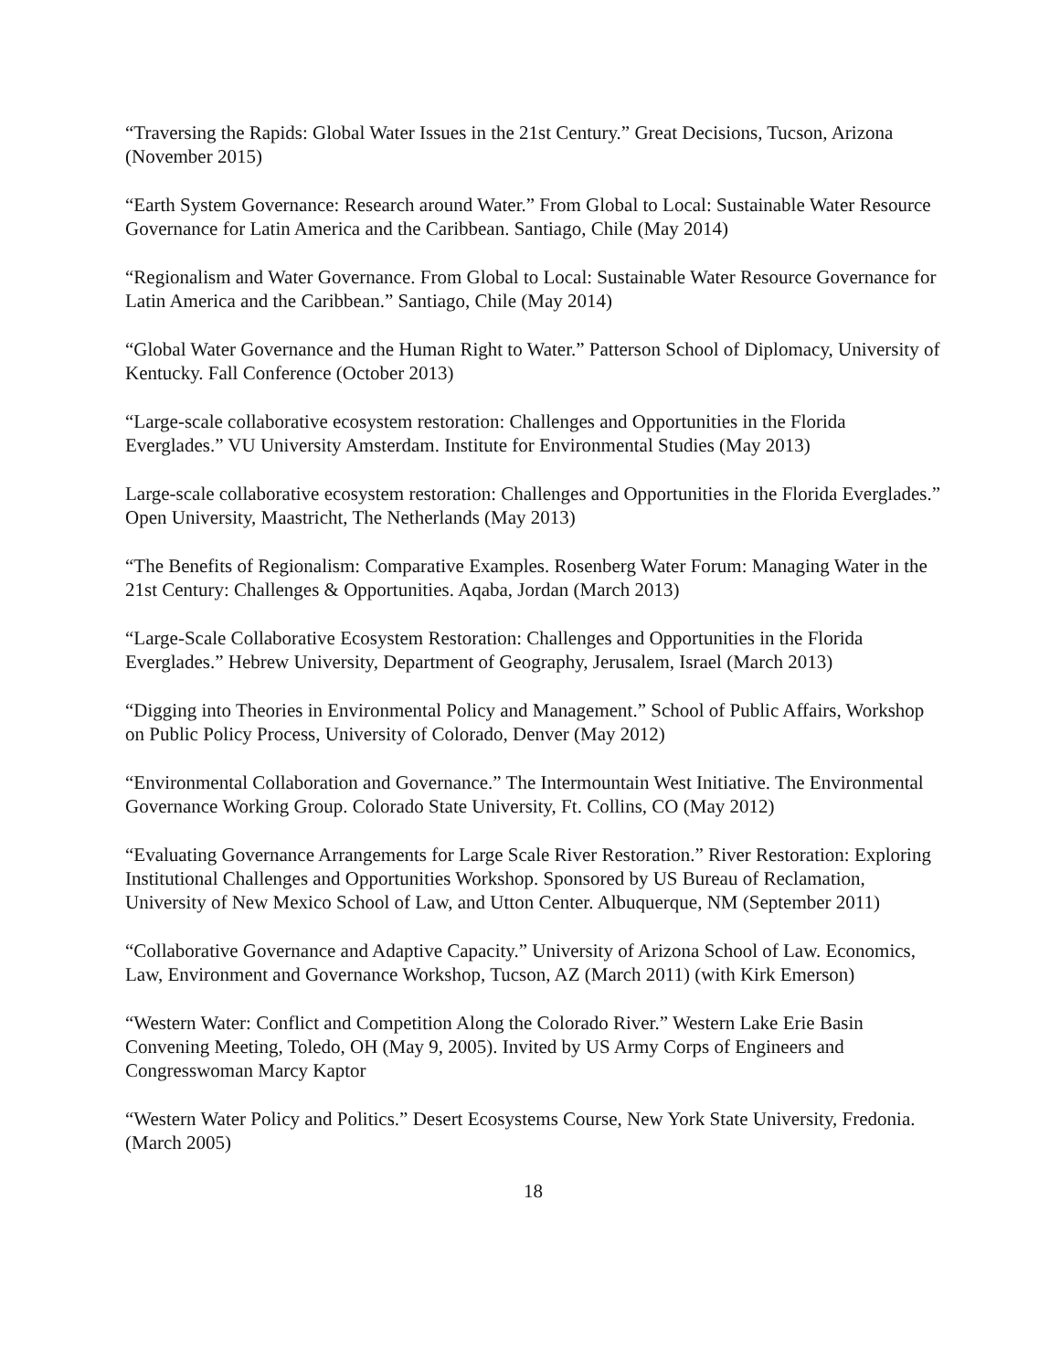“Traversing the Rapids: Global Water Issues in the 21st Century.” Great Decisions, Tucson, Arizona (November 2015)
“Earth System Governance: Research around Water.” From Global to Local: Sustainable Water Resource Governance for Latin America and the Caribbean. Santiago, Chile (May 2014)
“Regionalism and Water Governance. From Global to Local: Sustainable Water Resource Governance for Latin America and the Caribbean.” Santiago, Chile (May 2014)
“Global Water Governance and the Human Right to Water.” Patterson School of Diplomacy, University of Kentucky. Fall Conference (October 2013)
“Large-scale collaborative ecosystem restoration: Challenges and Opportunities in the Florida Everglades.” VU University Amsterdam. Institute for Environmental Studies (May 2013)
Large-scale collaborative ecosystem restoration: Challenges and Opportunities in the Florida Everglades.” Open University, Maastricht, The Netherlands (May 2013)
“The Benefits of Regionalism: Comparative Examples. Rosenberg Water Forum: Managing Water in the 21st Century: Challenges & Opportunities. Aqaba, Jordan (March 2013)
“Large-Scale Collaborative Ecosystem Restoration: Challenges and Opportunities in the Florida Everglades.” Hebrew University, Department of Geography, Jerusalem, Israel (March 2013)
“Digging into Theories in Environmental Policy and Management.” School of Public Affairs, Workshop on Public Policy Process, University of Colorado, Denver (May 2012)
“Environmental Collaboration and Governance.” The Intermountain West Initiative. The Environmental Governance Working Group. Colorado State University, Ft. Collins, CO (May 2012)
“Evaluating Governance Arrangements for Large Scale River Restoration.” River Restoration: Exploring Institutional Challenges and Opportunities Workshop. Sponsored by US Bureau of Reclamation, University of New Mexico School of Law, and Utton Center. Albuquerque, NM (September 2011)
“Collaborative Governance and Adaptive Capacity.” University of Arizona School of Law. Economics, Law, Environment and Governance Workshop, Tucson, AZ (March 2011) (with Kirk Emerson)
“Western Water: Conflict and Competition Along the Colorado River.” Western Lake Erie Basin Convening Meeting, Toledo, OH (May 9, 2005). Invited by US Army Corps of Engineers and Congresswoman Marcy Kaptor
“Western Water Policy and Politics.” Desert Ecosystems Course, New York State University, Fredonia. (March 2005)
18